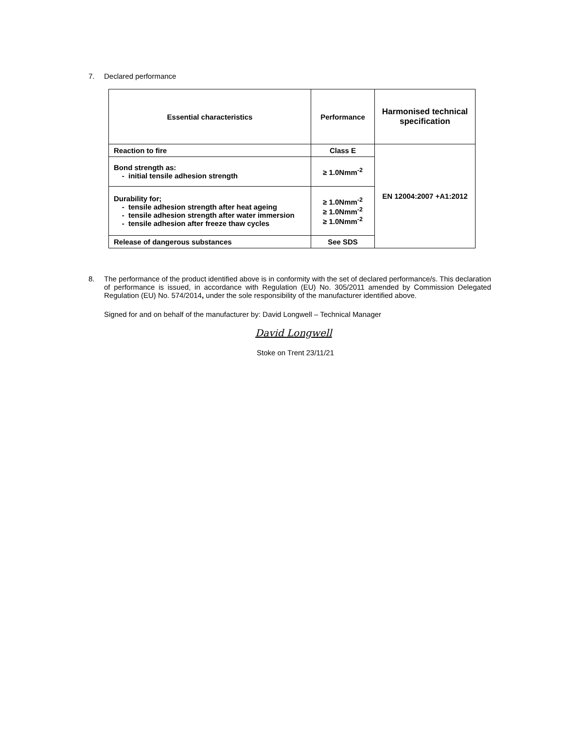7. Declared performance
| Essential characteristics | Performance | Harmonised technical specification |
| --- | --- | --- |
| Reaction to fire | Class E | EN 12004:2007 +A1:2012 |
| Bond strength as: - initial tensile adhesion strength | ≥ 1.0Nmm<sup>-2</sup> | |
| Durability for; - tensile adhesion strength after heat ageing - tensile adhesion strength after water immersion - tensile adhesion after freeze thaw cycles | ≥ 1.0Nmm<sup>-2</sup> ≥ 1.0Nmm<sup>-2</sup> ≥ 1.0Nmm<sup>-2</sup> | |
| Release of dangerous substances | See SDS | |
8. The performance of the product identified above is in conformity with the set of declared performance/s. This declaration of performance is issued, in accordance with Regulation (EU) No. 305/2011 amended by Commission Delegated Regulation (EU) No. 574/2014, under the sole responsibility of the manufacturer identified above.
Signed for and on behalf of the manufacturer by: David Longwell – Technical Manager
David Longwell
Stoke on Trent 23/11/21